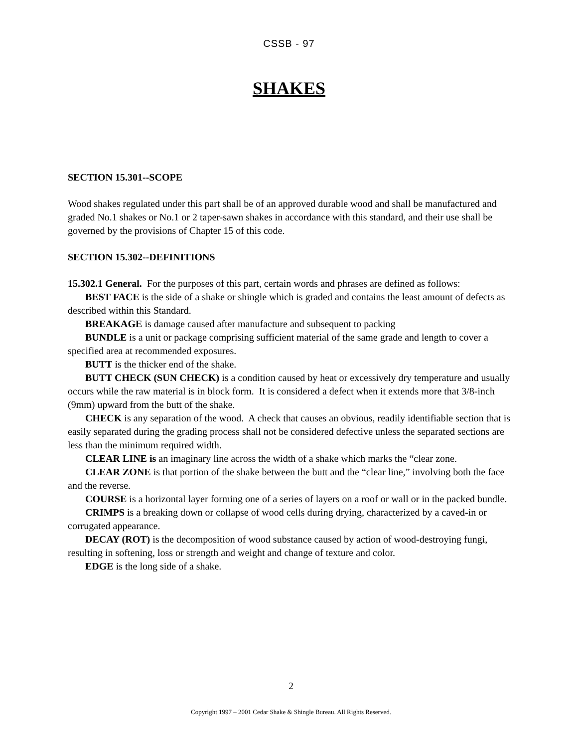CSSB - 97
SHAKES
SECTION 15.301--SCOPE
Wood shakes regulated under this part shall be of an approved durable wood and shall be manufactured and graded No.1 shakes or No.1 or 2 taper-sawn shakes in accordance with this standard, and their use shall be governed by the provisions of Chapter 15 of this code.
SECTION 15.302--DEFINITIONS
15.302.1 General. For the purposes of this part, certain words and phrases are defined as follows:
BEST FACE is the side of a shake or shingle which is graded and contains the least amount of defects as described within this Standard.
BREAKAGE is damage caused after manufacture and subsequent to packing
BUNDLE is a unit or package comprising sufficient material of the same grade and length to cover a specified area at recommended exposures.
BUTT is the thicker end of the shake.
BUTT CHECK (SUN CHECK) is a condition caused by heat or excessively dry temperature and usually occurs while the raw material is in block form. It is considered a defect when it extends more that 3/8-inch (9mm) upward from the butt of the shake.
CHECK is any separation of the wood. A check that causes an obvious, readily identifiable section that is easily separated during the grading process shall not be considered defective unless the separated sections are less than the minimum required width.
CLEAR LINE is an imaginary line across the width of a shake which marks the “clear zone.
CLEAR ZONE is that portion of the shake between the butt and the “clear line,” involving both the face and the reverse.
COURSE is a horizontal layer forming one of a series of layers on a roof or wall or in the packed bundle.
CRIMPS is a breaking down or collapse of wood cells during drying, characterized by a caved-in or corrugated appearance.
DECAY (ROT) is the decomposition of wood substance caused by action of wood-destroying fungi, resulting in softening, loss or strength and weight and change of texture and color.
EDGE is the long side of a shake.
2
Copyright 1997 – 2001 Cedar Shake & Shingle Bureau. All Rights Reserved.